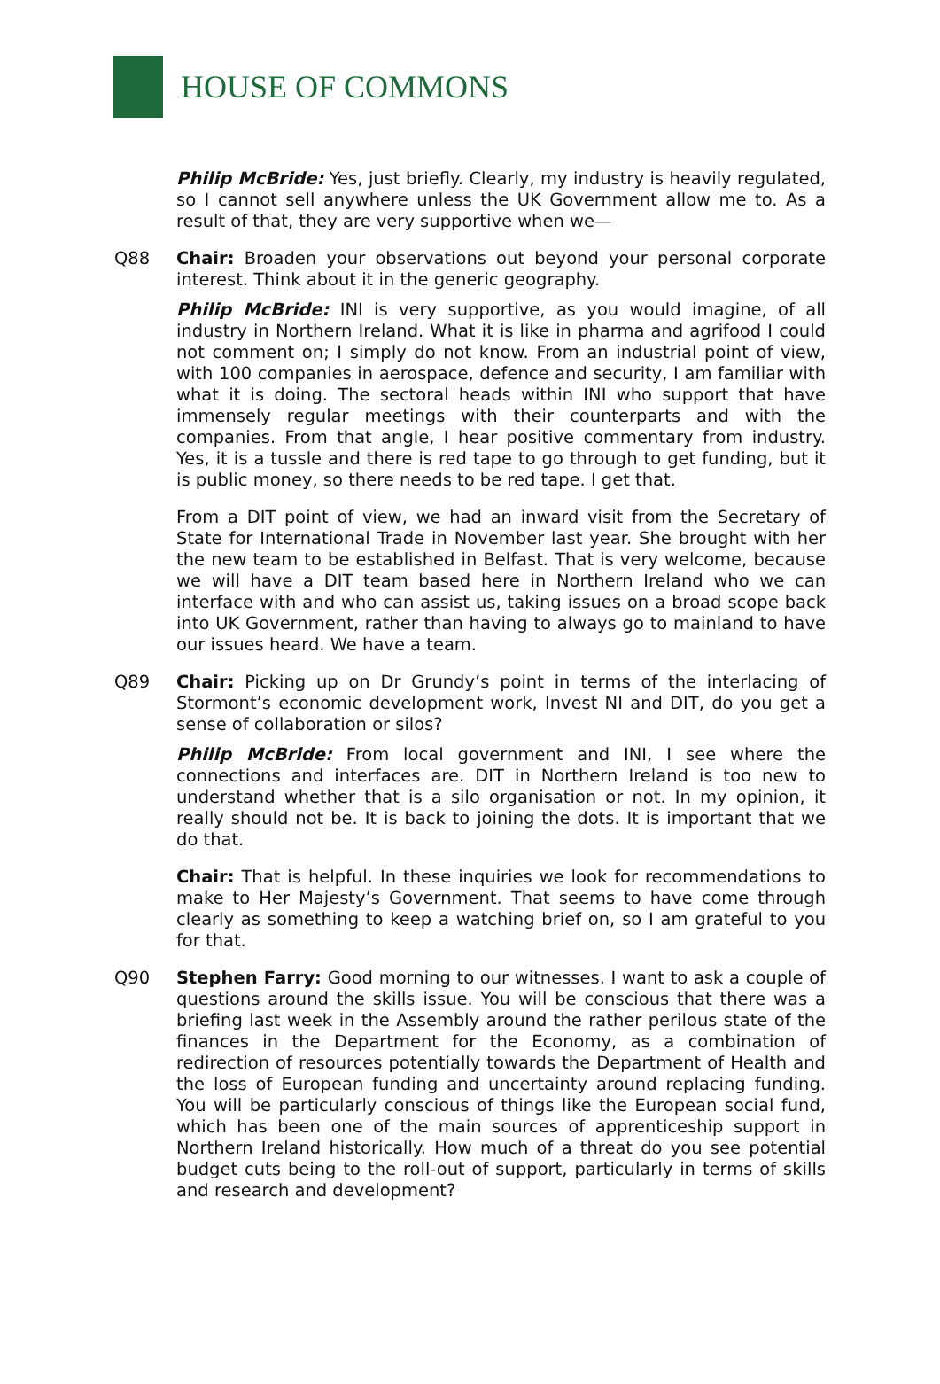HOUSE OF COMMONS
Philip McBride: Yes, just briefly. Clearly, my industry is heavily regulated, so I cannot sell anywhere unless the UK Government allow me to. As a result of that, they are very supportive when we—
Q88 Chair: Broaden your observations out beyond your personal corporate interest. Think about it in the generic geography.
Philip McBride: INI is very supportive, as you would imagine, of all industry in Northern Ireland. What it is like in pharma and agrifood I could not comment on; I simply do not know. From an industrial point of view, with 100 companies in aerospace, defence and security, I am familiar with what it is doing. The sectoral heads within INI who support that have immensely regular meetings with their counterparts and with the companies. From that angle, I hear positive commentary from industry. Yes, it is a tussle and there is red tape to go through to get funding, but it is public money, so there needs to be red tape. I get that.
From a DIT point of view, we had an inward visit from the Secretary of State for International Trade in November last year. She brought with her the new team to be established in Belfast. That is very welcome, because we will have a DIT team based here in Northern Ireland who we can interface with and who can assist us, taking issues on a broad scope back into UK Government, rather than having to always go to mainland to have our issues heard. We have a team.
Q89 Chair: Picking up on Dr Grundy’s point in terms of the interlacing of Stormont’s economic development work, Invest NI and DIT, do you get a sense of collaboration or silos?
Philip McBride: From local government and INI, I see where the connections and interfaces are. DIT in Northern Ireland is too new to understand whether that is a silo organisation or not. In my opinion, it really should not be. It is back to joining the dots. It is important that we do that.
Chair: That is helpful. In these inquiries we look for recommendations to make to Her Majesty’s Government. That seems to have come through clearly as something to keep a watching brief on, so I am grateful to you for that.
Q90 Stephen Farry: Good morning to our witnesses. I want to ask a couple of questions around the skills issue. You will be conscious that there was a briefing last week in the Assembly around the rather perilous state of the finances in the Department for the Economy, as a combination of redirection of resources potentially towards the Department of Health and the loss of European funding and uncertainty around replacing funding. You will be particularly conscious of things like the European social fund, which has been one of the main sources of apprenticeship support in Northern Ireland historically. How much of a threat do you see potential budget cuts being to the roll-out of support, particularly in terms of skills and research and development?